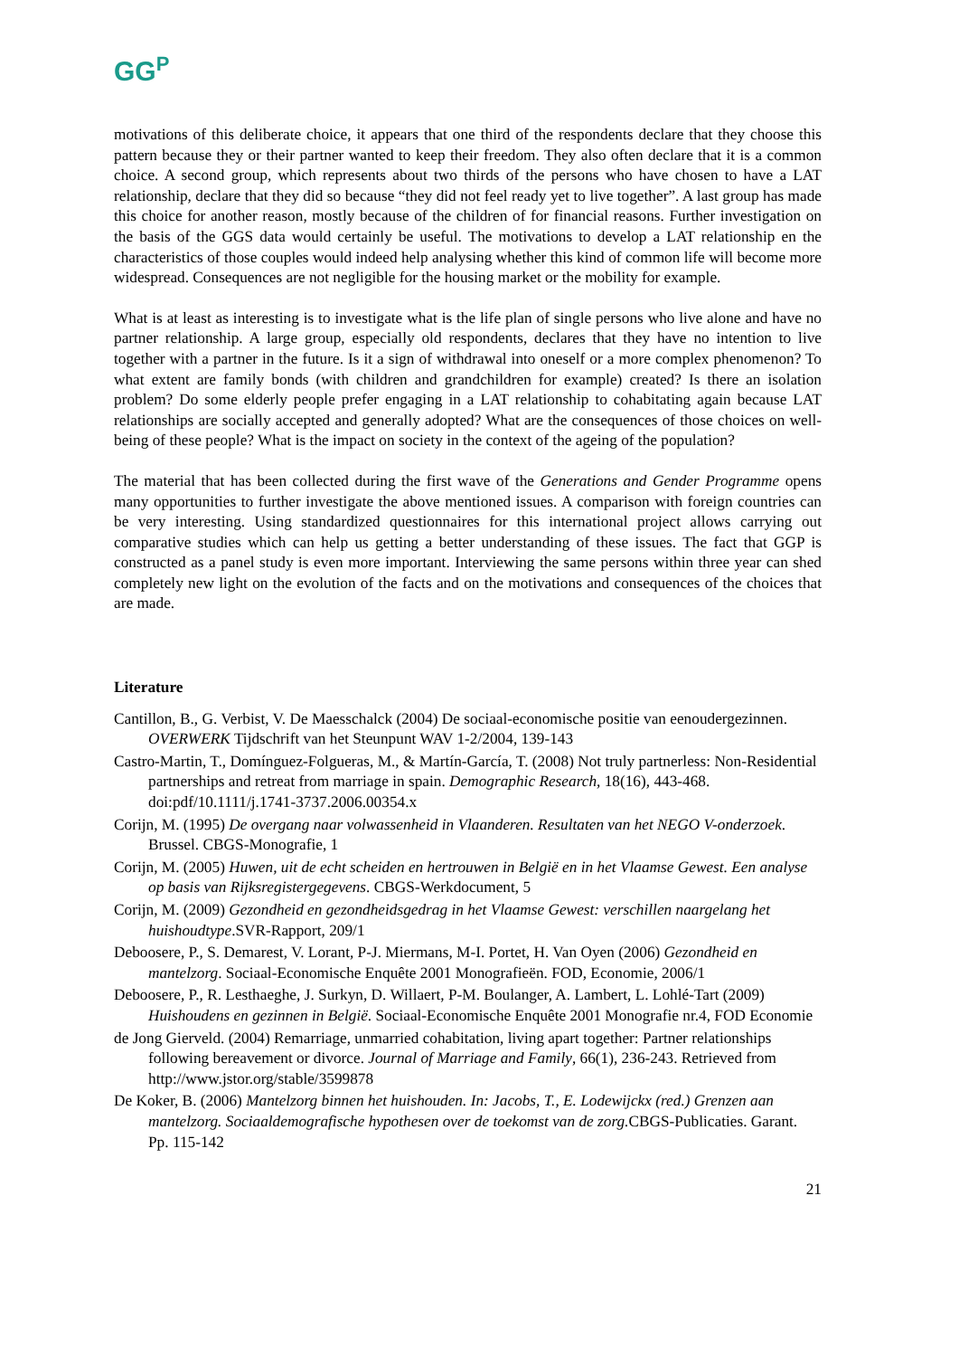GG<sup>P</sup>
motivations of this deliberate choice, it appears that one third of the respondents declare that they choose this pattern because they or their partner wanted to keep their freedom. They also often declare that it is a common choice. A second group, which represents about two thirds of the persons who have chosen to have a LAT relationship, declare that they did so because “they did not feel ready yet to live together”. A last group has made this choice for another reason, mostly because of the children of for financial reasons. Further investigation on the basis of the GGS data would certainly be useful. The motivations to develop a LAT relationship en the characteristics of those couples would indeed help analysing whether this kind of common life will become more widespread. Consequences are not negligible for the housing market or the mobility for example.
What is at least as interesting is to investigate what is the life plan of single persons who live alone and have no partner relationship. A large group, especially old respondents, declares that they have no intention to live together with a partner in the future. Is it a sign of withdrawal into oneself or a more complex phenomenon? To what extent are family bonds (with children and grandchildren for example) created? Is there an isolation problem? Do some elderly people prefer engaging in a LAT relationship to cohabitating again because LAT relationships are socially accepted and generally adopted? What are the consequences of those choices on well-being of these people? What is the impact on society in the context of the ageing of the population?
The material that has been collected during the first wave of the Generations and Gender Programme opens many opportunities to further investigate the above mentioned issues. A comparison with foreign countries can be very interesting. Using standardized questionnaires for this international project allows carrying out comparative studies which can help us getting a better understanding of these issues. The fact that GGP is constructed as a panel study is even more important. Interviewing the same persons within three year can shed completely new light on the evolution of the facts and on the motivations and consequences of the choices that are made.
Literature
Cantillon, B., G. Verbist, V. De Maesschalck (2004) De sociaal-economische positie van eenoudergezinnen. OVERWERK Tijdschrift van het Steunpunt WAV 1-2/2004, 139-143
Castro-Martin, T., Domínguez-Folgueras, M., & Martín-García, T. (2008) Not truly partnerless: Non-Residential partnerships and retreat from marriage in spain. Demographic Research, 18(16), 443-468. doi:pdf/10.1111/j.1741-3737.2006.00354.x
Corijn, M. (1995) De overgang naar volwassenheid in Vlaanderen. Resultaten van het NEGO V-onderzoek. Brussel. CBGS-Monografie, 1
Corijn, M. (2005) Huwen, uit de echt scheiden en hertrouwen in België en in het Vlaamse Gewest. Een analyse op basis van Rijksregistergegevens. CBGS-Werkdocument, 5
Corijn, M. (2009) Gezondheid en gezondheidsgedrag in het Vlaamse Gewest: verschillen naargelang het huishoudtype.SVR-Rapport, 209/1
Deboosere, P., S. Demarest, V. Lorant, P-J. Miermans, M-I. Portet, H. Van Oyen (2006) Gezondheid en mantelzorg. Sociaal-Economische Enquête 2001 Monografieën. FOD, Economie, 2006/1
Deboosere, P., R. Lesthaeghe, J. Surkyn, D. Willaert, P-M. Boulanger, A. Lambert, L. Lohlé-Tart (2009) Huishoudens en gezinnen in België. Sociaal-Economische Enquête 2001 Monografie nr.4, FOD Economie
de Jong Gierveld. (2004) Remarriage, unmarried cohabitation, living apart together: Partner relationships following bereavement or divorce. Journal of Marriage and Family, 66(1), 236-243. Retrieved from http://www.jstor.org/stable/3599878
De Koker, B. (2006) Mantelzorg binnen het huishouden. In: Jacobs, T., E. Lodewijckx (red.) Grenzen aan mantelzorg. Sociaaldemografische hypothesen over de toekomst van de zorg. CBGS-Publicaties. Garant. Pp. 115-142
21